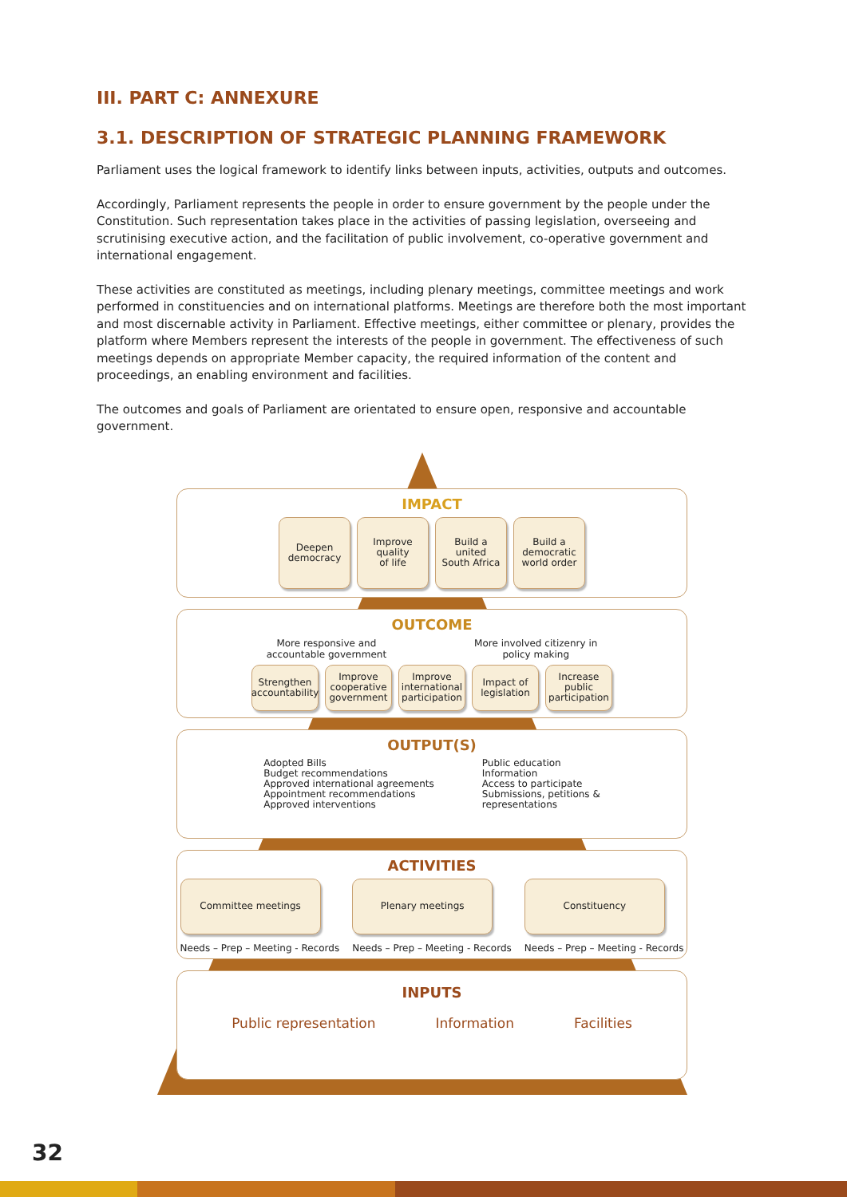III. PART C: ANNEXURE
3.1. DESCRIPTION OF STRATEGIC PLANNING FRAMEWORK
Parliament uses the logical framework to identify links between inputs, activities, outputs and outcomes.
Accordingly, Parliament represents the people in order to ensure government by the people under the Constitution. Such representation takes place in the activities of passing legislation, overseeing and scrutinising executive action, and the facilitation of public involvement, co-operative government and international engagement.
These activities are constituted as meetings, including plenary meetings, committee meetings and work performed in constituencies and on international platforms. Meetings are therefore both the most important and most discernable activity in Parliament. Effective meetings, either committee or plenary, provides the platform where Members represent the interests of the people in government. The effectiveness of such meetings depends on appropriate Member capacity, the required information of the content and proceedings, an enabling environment and facilities.
The outcomes and goals of Parliament are orientated to ensure open, responsive and accountable government.
IMPACT
Deepen
democracy
Improve
quality
of life
Build a
united
South Africa
Build a
democratic
world order
OUTCOME
More responsive and
accountable government
More involved citizenry in
policy making
Strengthen
accountability
Improve
cooperative
government
Improve
international
participation
Impact of
legislation
Increase
public
participation
OUTPUT(S)
Adopted Bills
Budget recommendations
Approved international agreements
Appointment recommendations
Approved interventions
Public education
Information
Access to participate
Submissions, petitions &
representations
ACTIVITIES
Committee meetings
Needs – Prep – Meeting - Records
Plenary meetings
Needs – Prep – Meeting - Records
Constituency
Needs – Prep – Meeting - Records
INPUTS
Public representation Information Facilities
32